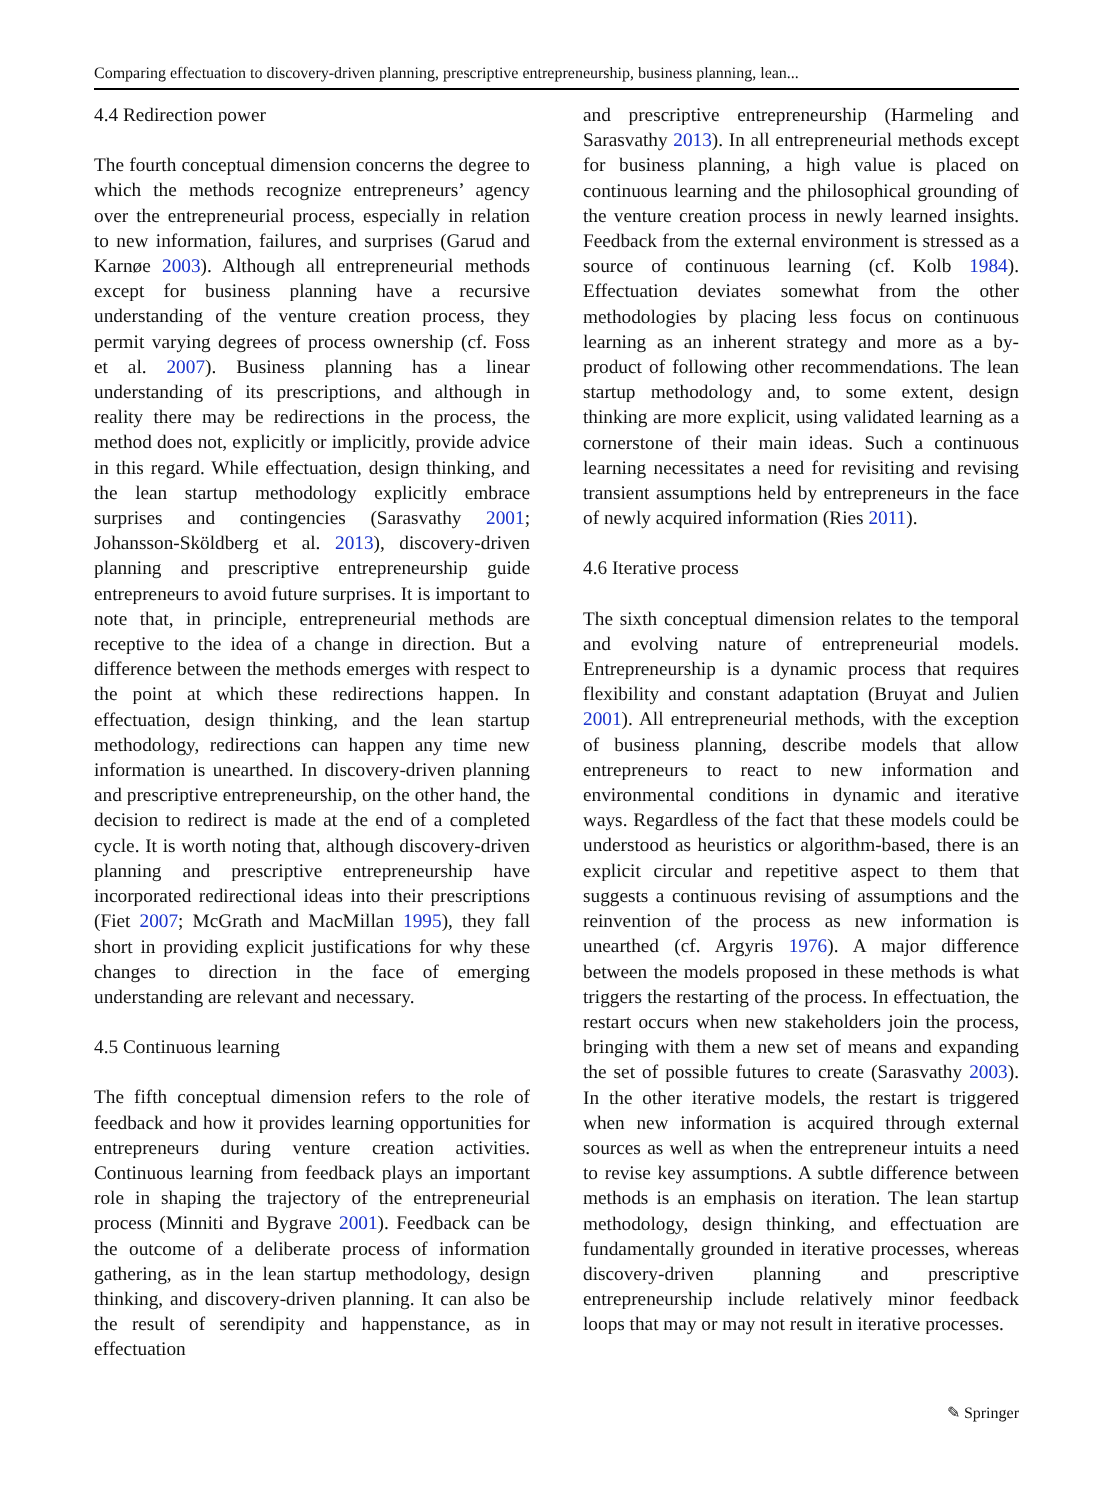Comparing effectuation to discovery-driven planning, prescriptive entrepreneurship, business planning, lean...
4.4 Redirection power
The fourth conceptual dimension concerns the degree to which the methods recognize entrepreneurs’ agency over the entrepreneurial process, especially in relation to new information, failures, and surprises (Garud and Karnøe 2003). Although all entrepreneurial methods except for business planning have a recursive understanding of the venture creation process, they permit varying degrees of process ownership (cf. Foss et al. 2007). Business planning has a linear understanding of its prescriptions, and although in reality there may be redirections in the process, the method does not, explicitly or implicitly, provide advice in this regard. While effectuation, design thinking, and the lean startup methodology explicitly embrace surprises and contingencies (Sarasvathy 2001; Johansson-Sköldberg et al. 2013), discovery-driven planning and prescriptive entrepreneurship guide entrepreneurs to avoid future surprises. It is important to note that, in principle, entrepreneurial methods are receptive to the idea of a change in direction. But a difference between the methods emerges with respect to the point at which these redirections happen. In effectuation, design thinking, and the lean startup methodology, redirections can happen any time new information is unearthed. In discovery-driven planning and prescriptive entrepreneurship, on the other hand, the decision to redirect is made at the end of a completed cycle. It is worth noting that, although discovery-driven planning and prescriptive entrepreneurship have incorporated redirectional ideas into their prescriptions (Fiet 2007; McGrath and MacMillan 1995), they fall short in providing explicit justifications for why these changes to direction in the face of emerging understanding are relevant and necessary.
4.5 Continuous learning
The fifth conceptual dimension refers to the role of feedback and how it provides learning opportunities for entrepreneurs during venture creation activities. Continuous learning from feedback plays an important role in shaping the trajectory of the entrepreneurial process (Minniti and Bygrave 2001). Feedback can be the outcome of a deliberate process of information gathering, as in the lean startup methodology, design thinking, and discovery-driven planning. It can also be the result of serendipity and happenstance, as in effectuation
and prescriptive entrepreneurship (Harmeling and Sarasvathy 2013). In all entrepreneurial methods except for business planning, a high value is placed on continuous learning and the philosophical grounding of the venture creation process in newly learned insights. Feedback from the external environment is stressed as a source of continuous learning (cf. Kolb 1984). Effectuation deviates somewhat from the other methodologies by placing less focus on continuous learning as an inherent strategy and more as a by-product of following other recommendations. The lean startup methodology and, to some extent, design thinking are more explicit, using validated learning as a cornerstone of their main ideas. Such a continuous learning necessitates a need for revisiting and revising transient assumptions held by entrepreneurs in the face of newly acquired information (Ries 2011).
4.6 Iterative process
The sixth conceptual dimension relates to the temporal and evolving nature of entrepreneurial models. Entrepreneurship is a dynamic process that requires flexibility and constant adaptation (Bruyat and Julien 2001). All entrepreneurial methods, with the exception of business planning, describe models that allow entrepreneurs to react to new information and environmental conditions in dynamic and iterative ways. Regardless of the fact that these models could be understood as heuristics or algorithm-based, there is an explicit circular and repetitive aspect to them that suggests a continuous revising of assumptions and the reinvention of the process as new information is unearthed (cf. Argyris 1976). A major difference between the models proposed in these methods is what triggers the restarting of the process. In effectuation, the restart occurs when new stakeholders join the process, bringing with them a new set of means and expanding the set of possible futures to create (Sarasvathy 2003). In the other iterative models, the restart is triggered when new information is acquired through external sources as well as when the entrepreneur intuits a need to revise key assumptions. A subtle difference between methods is an emphasis on iteration. The lean startup methodology, design thinking, and effectuation are fundamentally grounded in iterative processes, whereas discovery-driven planning and prescriptive entrepreneurship include relatively minor feedback loops that may or may not result in iterative processes.
✎ Springer